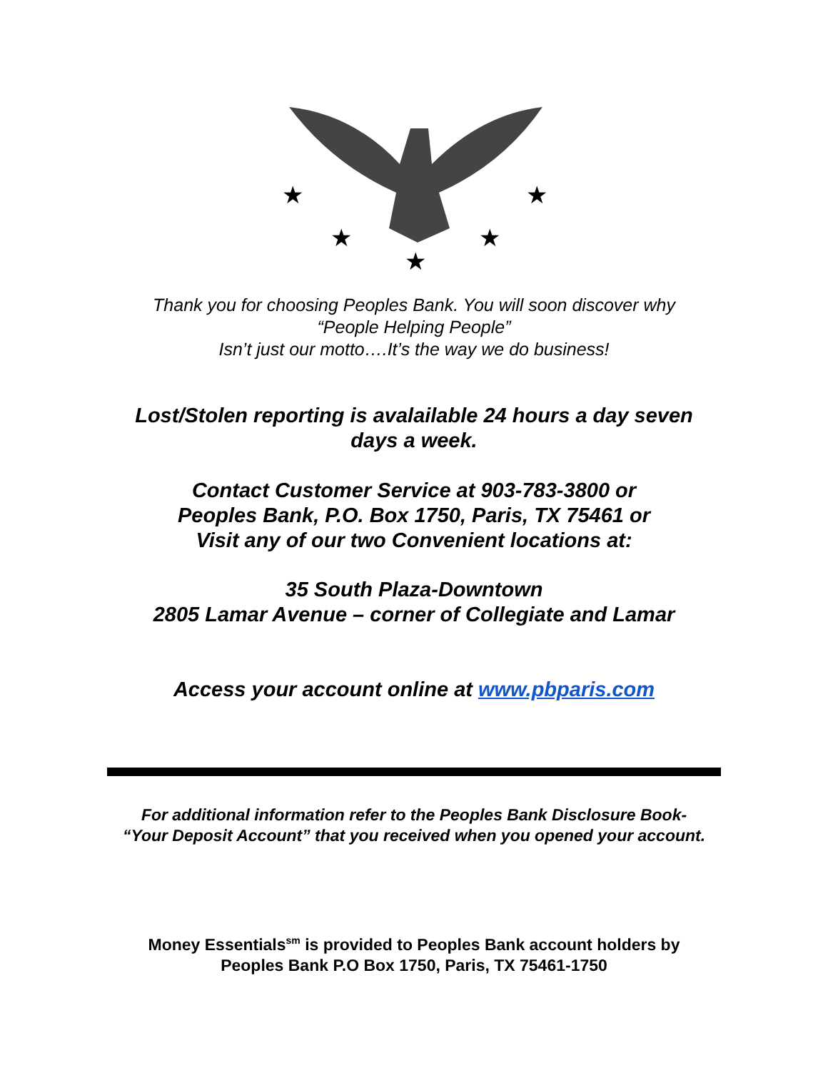★
★
★
★
★
Thank you for choosing Peoples Bank. You will soon discover why
“People Helping People”
Isn’t just our motto….It’s the way we do business!
Lost/Stolen reporting is avalailable 24 hours a day seven
days a week.
Contact Customer Service at 903-783-3800 or
Peoples Bank, P.O. Box 1750, Paris, TX 75461 or
Visit any of our two Convenient locations at:
35 South Plaza-Downtown
2805 Lamar Avenue – corner of Collegiate and Lamar
Access your account online at www.pbparis.com
For additional information refer to the Peoples Bank Disclosure Book-
“Your Deposit Account” that you received when you opened your account.
Money Essentials<sup>sm</sup> is provided to Peoples Bank account holders by
Peoples Bank P.O Box 1750, Paris, TX 75461-1750